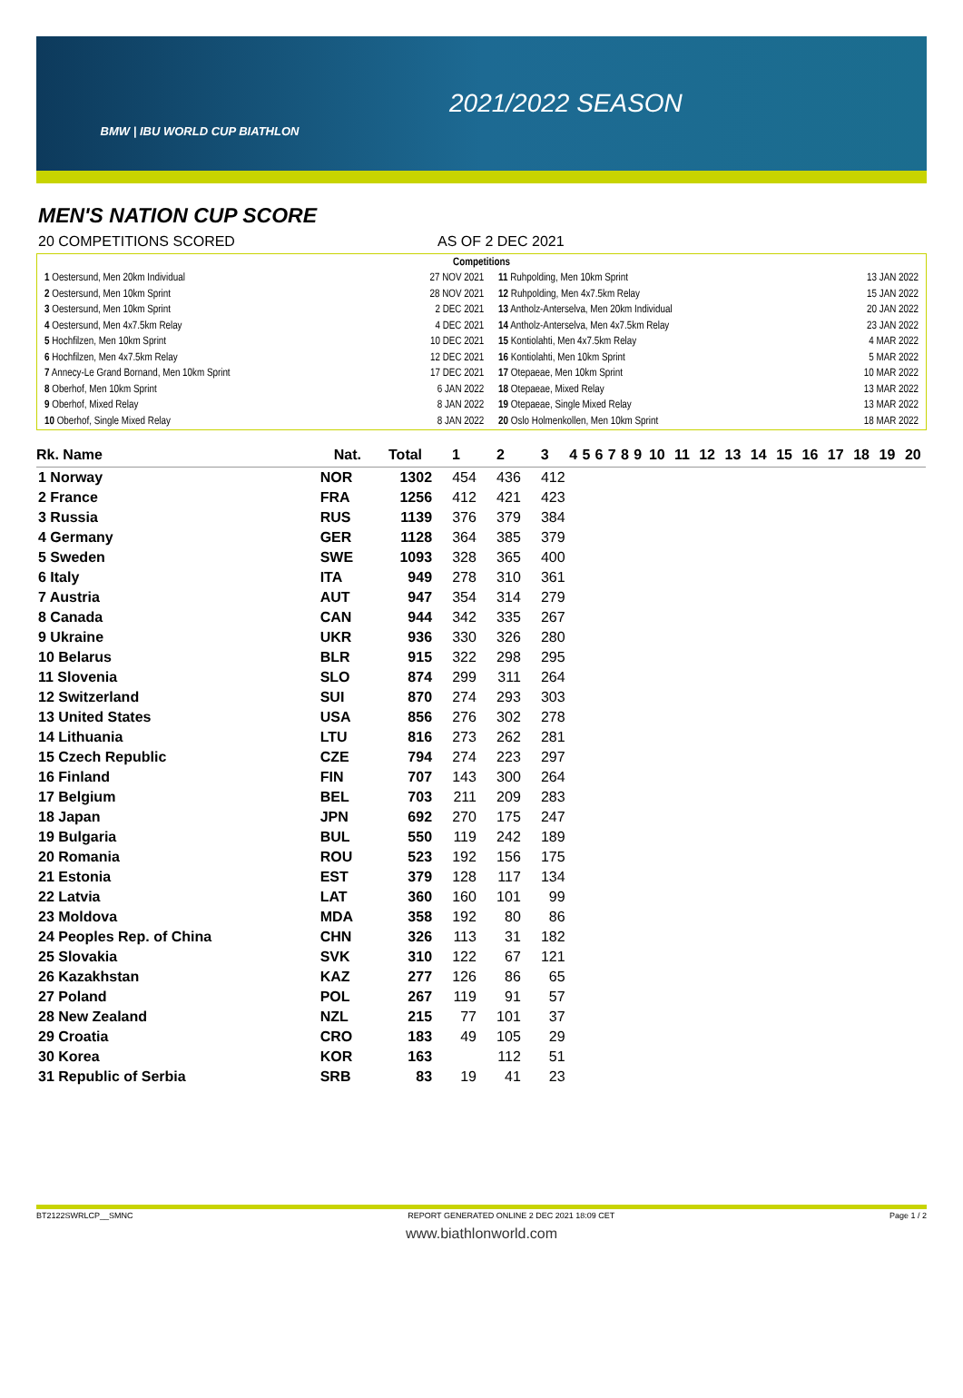BMW | IBU WORLD CUP BIATHLON
2021/2022 SEASON
MEN'S NATION CUP SCORE
20 COMPETITIONS SCORED AS OF 2 DEC 2021
Competitions
| 1 Oestersund, Men 20km Individual | 27 NOV 2021 | 11 Ruhpolding, Men 10km Sprint | 13 JAN 2022 |
| 2 Oestersund, Men 10km Sprint | 28 NOV 2021 | 12 Ruhpolding, Men 4x7.5km Relay | 15 JAN 2022 |
| 3 Oestersund, Men 10km Sprint | 2 DEC 2021 | 13 Antholz-Anterselva, Men 20km Individual | 20 JAN 2022 |
| 4 Oestersund, Men 4x7.5km Relay | 4 DEC 2021 | 14 Antholz-Anterselva, Men 4x7.5km Relay | 23 JAN 2022 |
| 5 Hochfilzen, Men 10km Sprint | 10 DEC 2021 | 15 Kontiolahti, Men 4x7.5km Relay | 4 MAR 2022 |
| 6 Hochfilzen, Men 4x7.5km Relay | 12 DEC 2021 | 16 Kontiolahti, Men 10km Sprint | 5 MAR 2022 |
| 7 Annecy-Le Grand Bornand, Men 10km Sprint | 17 DEC 2021 | 17 Otepaeae, Men 10km Sprint | 10 MAR 2022 |
| 8 Oberhof, Men 10km Sprint | 6 JAN 2022 | 18 Otepaeae, Mixed Relay | 13 MAR 2022 |
| 9 Oberhof, Mixed Relay | 8 JAN 2022 | 19 Otepaeae, Single Mixed Relay | 13 MAR 2022 |
| 10 Oberhof, Single Mixed Relay | 8 JAN 2022 | 20 Oslo Holmenkollen, Men 10km Sprint | 18 MAR 2022 |
| Rk. Name | Nat. | Total | 1 | 2 | 3 | 4 | 5 | 6 | 7 | 8 | 9 | 10 | 11 | 12 | 13 | 14 | 15 | 16 | 17 | 18 | 19 | 20 |
| --- | --- | --- | --- | --- | --- | --- | --- | --- | --- | --- | --- | --- | --- | --- | --- | --- | --- | --- | --- | --- | --- | --- |
| 1 Norway | NOR | 1302 | 454 | 436 | 412 | | | | | | | | | | | | | | | | | |
| 2 France | FRA | 1256 | 412 | 421 | 423 | | | | | | | | | | | | | | | | | |
| 3 Russia | RUS | 1139 | 376 | 379 | 384 | | | | | | | | | | | | | | | | | |
| 4 Germany | GER | 1128 | 364 | 385 | 379 | | | | | | | | | | | | | | | | | |
| 5 Sweden | SWE | 1093 | 328 | 365 | 400 | | | | | | | | | | | | | | | | | |
| 6 Italy | ITA | 949 | 278 | 310 | 361 | | | | | | | | | | | | | | | | | |
| 7 Austria | AUT | 947 | 354 | 314 | 279 | | | | | | | | | | | | | | | | | |
| 8 Canada | CAN | 944 | 342 | 335 | 267 | | | | | | | | | | | | | | | | | |
| 9 Ukraine | UKR | 936 | 330 | 326 | 280 | | | | | | | | | | | | | | | | | |
| 10 Belarus | BLR | 915 | 322 | 298 | 295 | | | | | | | | | | | | | | | | | |
| 11 Slovenia | SLO | 874 | 299 | 311 | 264 | | | | | | | | | | | | | | | | | |
| 12 Switzerland | SUI | 870 | 274 | 293 | 303 | | | | | | | | | | | | | | | | | |
| 13 United States | USA | 856 | 276 | 302 | 278 | | | | | | | | | | | | | | | | | |
| 14 Lithuania | LTU | 816 | 273 | 262 | 281 | | | | | | | | | | | | | | | | | |
| 15 Czech Republic | CZE | 794 | 274 | 223 | 297 | | | | | | | | | | | | | | | | | |
| 16 Finland | FIN | 707 | 143 | 300 | 264 | | | | | | | | | | | | | | | | | |
| 17 Belgium | BEL | 703 | 211 | 209 | 283 | | | | | | | | | | | | | | | | | |
| 18 Japan | JPN | 692 | 270 | 175 | 247 | | | | | | | | | | | | | | | | | |
| 19 Bulgaria | BUL | 550 | 119 | 242 | 189 | | | | | | | | | | | | | | | | | |
| 20 Romania | ROU | 523 | 192 | 156 | 175 | | | | | | | | | | | | | | | | | |
| 21 Estonia | EST | 379 | 128 | 117 | 134 | | | | | | | | | | | | | | | | | |
| 22 Latvia | LAT | 360 | 160 | 101 | 99 | | | | | | | | | | | | | | | | | |
| 23 Moldova | MDA | 358 | 192 | 80 | 86 | | | | | | | | | | | | | | | | | |
| 24 Peoples Rep. of China | CHN | 326 | 113 | 31 | 182 | | | | | | | | | | | | | | | | | |
| 25 Slovakia | SVK | 310 | 122 | 67 | 121 | | | | | | | | | | | | | | | | | |
| 26 Kazakhstan | KAZ | 277 | 126 | 86 | 65 | | | | | | | | | | | | | | | | | |
| 27 Poland | POL | 267 | 119 | 91 | 57 | | | | | | | | | | | | | | | | | |
| 28 New Zealand | NZL | 215 | 77 | 101 | 37 | | | | | | | | | | | | | | | | | |
| 29 Croatia | CRO | 183 | 49 | 105 | 29 | | | | | | | | | | | | | | | | | |
| 30 Korea | KOR | 163 | | 112 | 51 | | | | | | | | | | | | | | | | | |
| 31 Republic of Serbia | SRB | 83 | 19 | 41 | 23 | | | | | | | | | | | | | | | | | |
BT2122SWRLCP__SMNC REPORT GENERATED ONLINE 2 DEC 2021 18:09 CET Page 1 / 2
www.biathlonworld.com